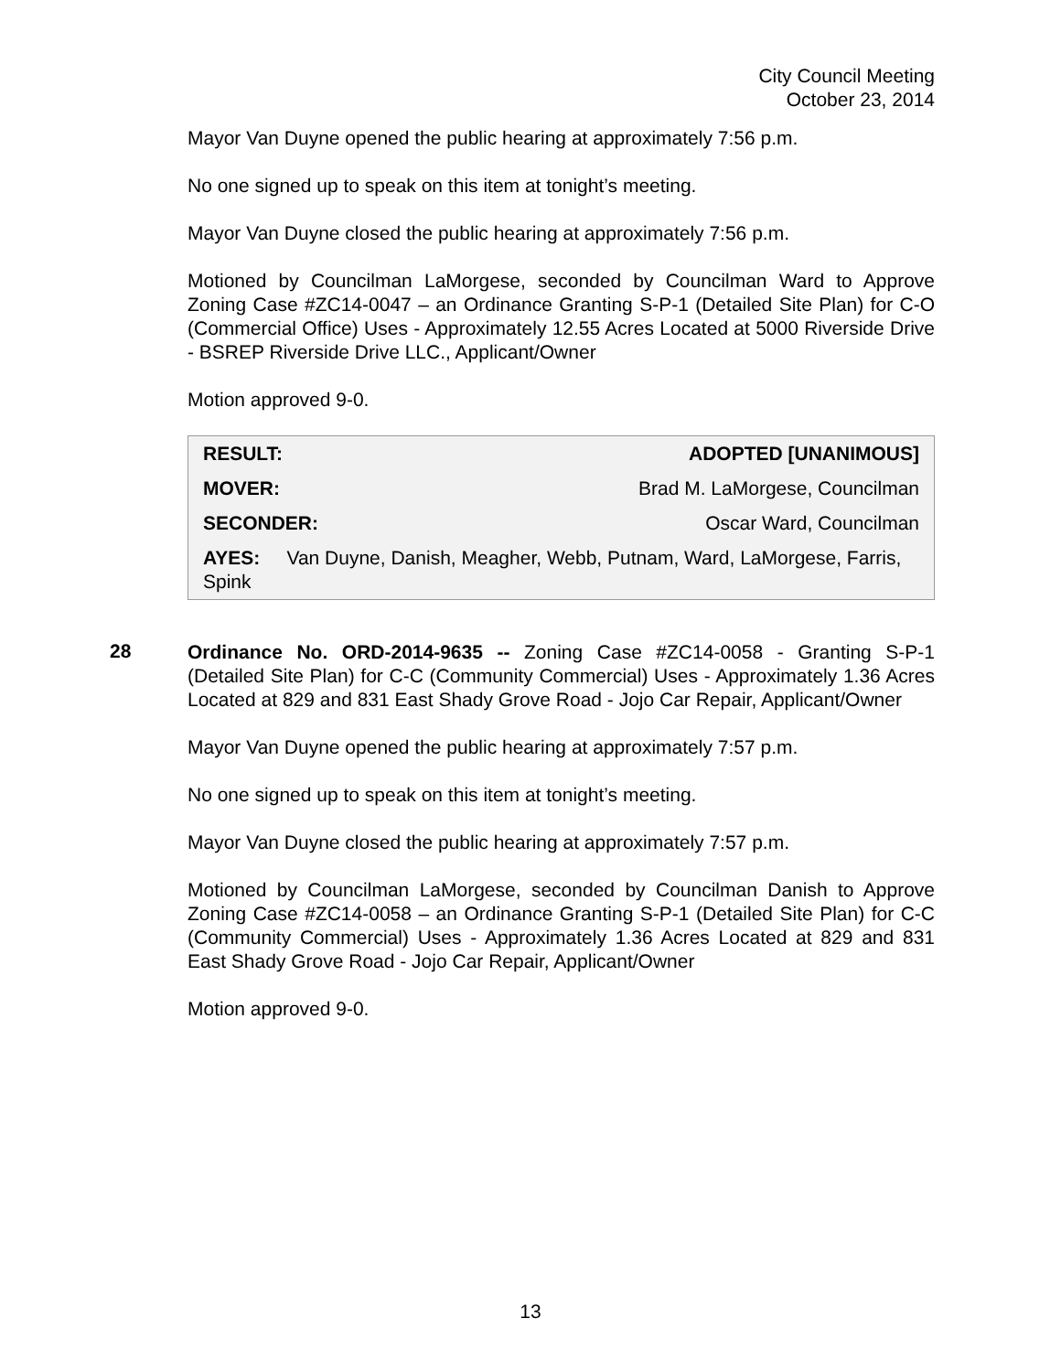City Council Meeting
October 23, 2014
Mayor Van Duyne opened the public hearing at approximately 7:56 p.m.
No one signed up to speak on this item at tonight’s meeting.
Mayor Van Duyne closed the public hearing at approximately 7:56 p.m.
Motioned by Councilman LaMorgese, seconded by Councilman Ward to Approve Zoning Case #ZC14-0047 – an Ordinance Granting S-P-1 (Detailed Site Plan) for C-O (Commercial Office) Uses - Approximately 12.55 Acres Located at 5000 Riverside Drive - BSREP Riverside Drive LLC., Applicant/Owner
Motion approved 9-0.
| RESULT: | ADOPTED [UNANIMOUS] |
| MOVER: | Brad M. LaMorgese, Councilman |
| SECONDER: | Oscar Ward, Councilman |
| AYES: Van Duyne, Danish, Meagher, Webb, Putnam, Ward, LaMorgese, Farris, Spink | |
28
Ordinance No. ORD-2014-9635 -- Zoning Case #ZC14-0058 - Granting S-P-1 (Detailed Site Plan) for C-C (Community Commercial) Uses - Approximately 1.36 Acres Located at 829 and 831 East Shady Grove Road - Jojo Car Repair, Applicant/Owner
Mayor Van Duyne opened the public hearing at approximately 7:57 p.m.
No one signed up to speak on this item at tonight’s meeting.
Mayor Van Duyne closed the public hearing at approximately 7:57 p.m.
Motioned by Councilman LaMorgese, seconded by Councilman Danish to Approve Zoning Case #ZC14-0058 – an Ordinance Granting S-P-1 (Detailed Site Plan) for C-C (Community Commercial) Uses - Approximately 1.36 Acres Located at 829 and 831 East Shady Grove Road - Jojo Car Repair, Applicant/Owner
Motion approved 9-0.
13